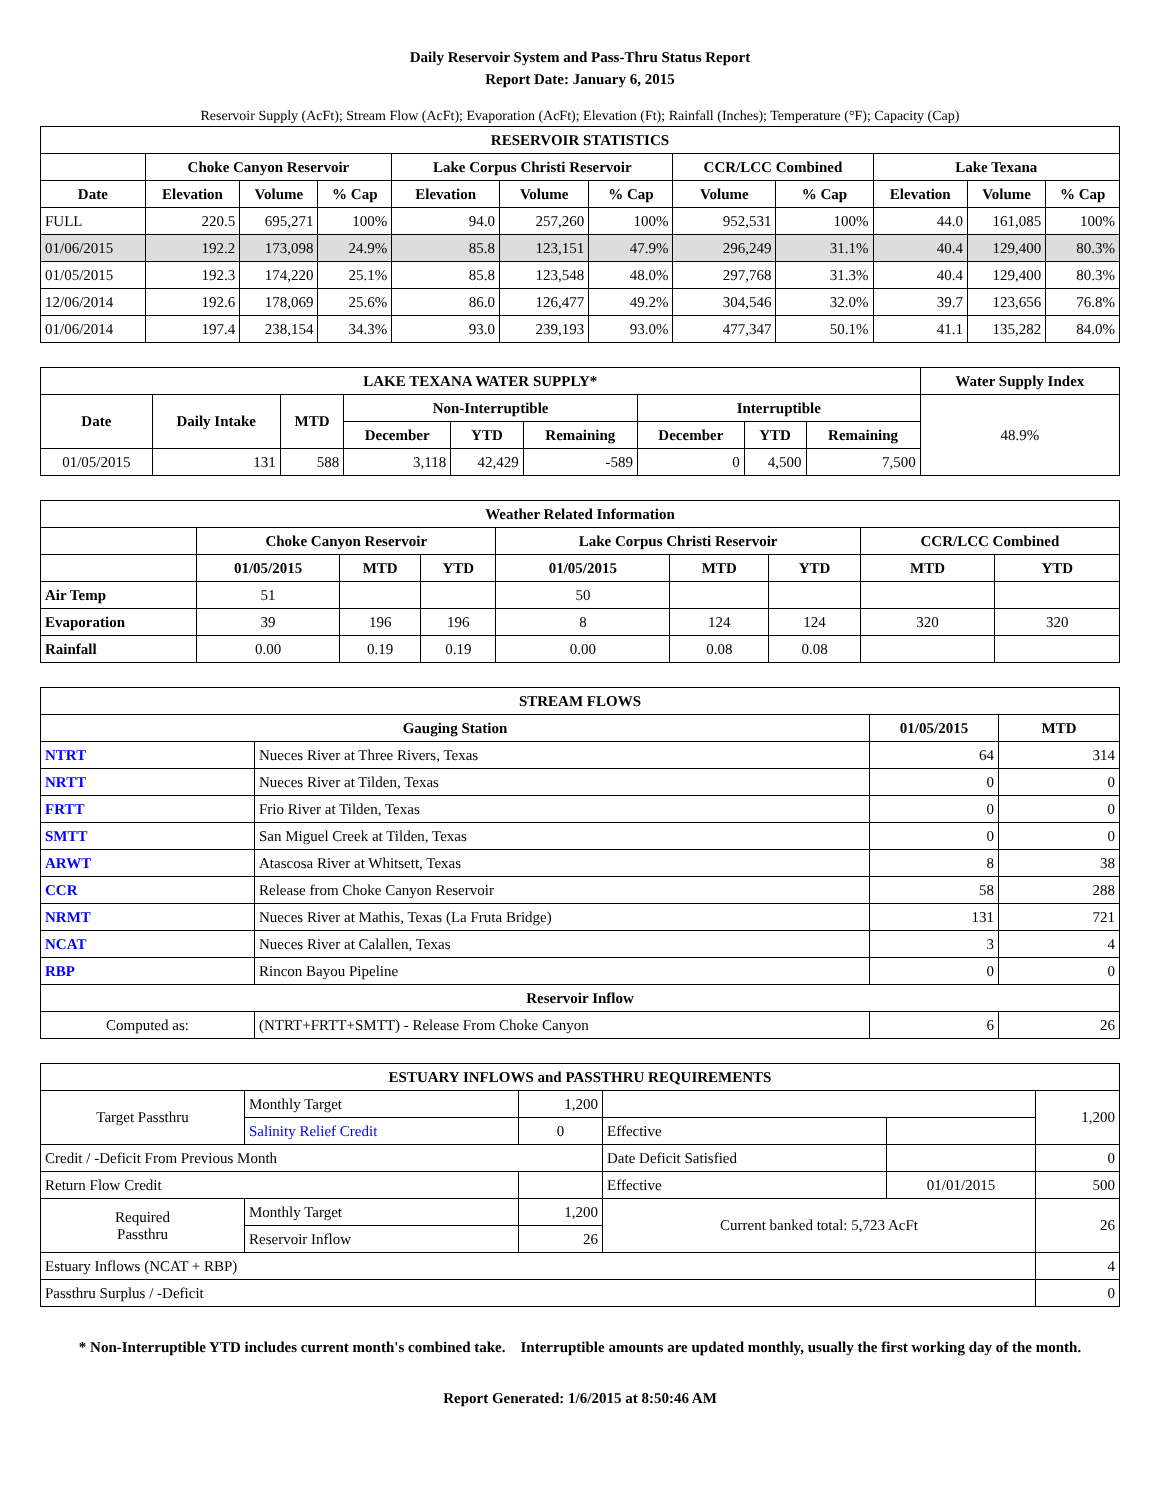Daily Reservoir System and Pass-Thru Status Report
Report Date: January 6, 2015
Reservoir Supply (AcFt); Stream Flow (AcFt); Evaporation (AcFt); Elevation (Ft); Rainfall (Inches); Temperature (°F); Capacity (Cap)
| RESERVOIR STATISTICS | | | | | | | | | | | |
| --- | --- | --- | --- | --- | --- | --- | --- | --- | --- | --- | --- |
| | Choke Canyon Reservoir | | | Lake Corpus Christi Reservoir | | | CCR/LCC Combined | | Lake Texana | | |
| Date | Elevation | Volume | % Cap | Elevation | Volume | % Cap | Volume | % Cap | Elevation | Volume | % Cap |
| FULL | 220.5 | 695,271 | 100% | 94.0 | 257,260 | 100% | 952,531 | 100% | 44.0 | 161,085 | 100% |
| 01/06/2015 | 192.2 | 173,098 | 24.9% | 85.8 | 123,151 | 47.9% | 296,249 | 31.1% | 40.4 | 129,400 | 80.3% |
| 01/05/2015 | 192.3 | 174,220 | 25.1% | 85.8 | 123,548 | 48.0% | 297,768 | 31.3% | 40.4 | 129,400 | 80.3% |
| 12/06/2014 | 192.6 | 178,069 | 25.6% | 86.0 | 126,477 | 49.2% | 304,546 | 32.0% | 39.7 | 123,656 | 76.8% |
| 01/06/2014 | 197.4 | 238,154 | 34.3% | 93.0 | 239,193 | 93.0% | 477,347 | 50.1% | 41.1 | 135,282 | 84.0% |
| LAKE TEXANA WATER SUPPLY* | | | | | | | | | Water Supply Index |
| --- | --- | --- | --- | --- | --- | --- | --- | --- | --- |
| Date | Daily Intake | MTD | Non-Interruptible | | | Interruptible | | | 48.9% |
| | | | December | YTD | Remaining | December | YTD | Remaining | |
| 01/05/2015 | 131 | 588 | 3,118 | 42,429 | -589 | 0 | 4,500 | 7,500 | |
| Weather Related Information | | | | | | | | |
| --- | --- | --- | --- | --- | --- | --- | --- | --- |
| | Choke Canyon Reservoir | | | Lake Corpus Christi Reservoir | | | CCR/LCC Combined | |
| | 01/05/2015 | MTD | YTD | 01/05/2015 | MTD | YTD | MTD | YTD |
| Air Temp | 51 | | | 50 | | | | |
| Evaporation | 39 | 196 | 196 | 8 | 124 | 124 | 320 | 320 |
| Rainfall | 0.00 | 0.19 | 0.19 | 0.00 | 0.08 | 0.08 | | |
| STREAM FLOWS | | | |
| --- | --- | --- | --- |
| Gauging Station | | 01/05/2015 | MTD |
| NTRT | Nueces River at Three Rivers, Texas | 64 | 314 |
| NRTT | Nueces River at Tilden, Texas | 0 | 0 |
| FRTT | Frio River at Tilden, Texas | 0 | 0 |
| SMTT | San Miguel Creek at Tilden, Texas | 0 | 0 |
| ARWT | Atascosa River at Whitsett, Texas | 8 | 38 |
| CCR | Release from Choke Canyon Reservoir | 58 | 288 |
| NRMT | Nueces River at Mathis, Texas (La Fruta Bridge) | 131 | 721 |
| NCAT | Nueces River at Calallen, Texas | 3 | 4 |
| RBP | Rincon Bayou Pipeline | 0 | 0 |
| Reservoir Inflow | | | |
| Computed as: | (NTRT+FRTT+SMTT) - Release From Choke Canyon | 6 | 26 |
| ESTUARY INFLOWS and PASSTHRU REQUIREMENTS | | | | | |
| --- | --- | --- | --- | --- | --- |
| Target Passthru | Monthly Target | 1,200 | | | 1,200 |
| | Salinity Relief Credit | 0 | Effective | | |
| Credit / -Deficit From Previous Month | | | Date Deficit Satisfied | | 0 |
| Return Flow Credit | | | Effective | 01/01/2015 | 500 |
| Required Passthru | Monthly Target | 1,200 | Current banked total: 5,723 AcFt | | 26 |
| | Reservoir Inflow | 26 | | | |
| Estuary Inflows (NCAT + RBP) | | | | | 4 |
| Passthru Surplus / -Deficit | | | | | 0 |
* Non-Interruptible YTD includes current month's combined take. Interruptible amounts are updated monthly, usually the first working day of the month.
Report Generated: 1/6/2015 at 8:50:46 AM